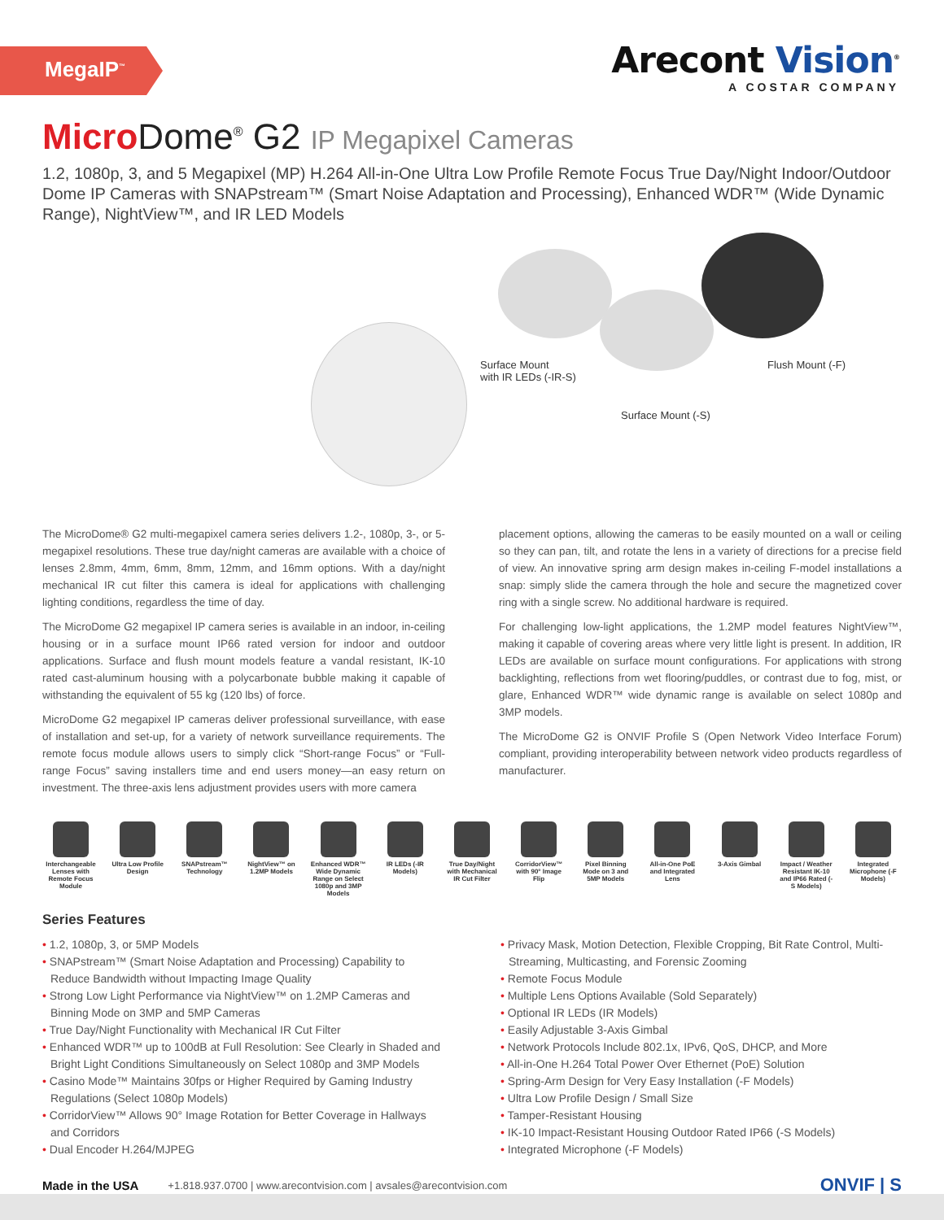MegaIP<sup>™</sup>
Arecont Vision<sup>®</sup>
A COSTAR COMPANY
Micro Dome<sup>®</sup> G2 IP Megapixel Cameras
1.2, 1080p, 3, and 5 Megapixel (MP) H.264 All-in-One Ultra Low Profile Remote Focus True Day/Night Indoor/Outdoor Dome IP Cameras with SNAPstream™ (Smart Noise Adaptation and Processing), Enhanced WDR™ (Wide Dynamic Range), NightView™, and IR LED Models
Surface Mount
with IR LEDs (-IR-S)
Flush Mount (-F)
Surface Mount (-S)
The MicroDome® G2 multi-megapixel camera series delivers 1.2-, 1080p, 3-, or 5-megapixel resolutions. These true day/night cameras are available with a choice of lenses 2.8mm, 4mm, 6mm, 8mm, 12mm, and 16mm options. With a day/night mechanical IR cut filter this camera is ideal for applications with challenging lighting conditions, regardless the time of day.
The MicroDome G2 megapixel IP camera series is available in an indoor, in-ceiling housing or in a surface mount IP66 rated version for indoor and outdoor applications. Surface and flush mount models feature a vandal resistant, IK-10 rated cast-aluminum housing with a polycarbonate bubble making it capable of withstanding the equivalent of 55 kg (120 lbs) of force.
MicroDome G2 megapixel IP cameras deliver professional surveillance, with ease of installation and set-up, for a variety of network surveillance requirements. The remote focus module allows users to simply click “Short-range Focus” or “Full-range Focus” saving installers time and end users money—an easy return on investment. The three-axis lens adjustment provides users with more camera
placement options, allowing the cameras to be easily mounted on a wall or ceiling so they can pan, tilt, and rotate the lens in a variety of directions for a precise field of view. An innovative spring arm design makes in-ceiling F-model installations a snap: simply slide the camera through the hole and secure the magnetized cover ring with a single screw. No additional hardware is required.
For challenging low-light applications, the 1.2MP model features NightView™, making it capable of covering areas where very little light is present. In addition, IR LEDs are available on surface mount configurations. For applications with strong backlighting, reflections from wet flooring/puddles, or contrast due to fog, mist, or glare, Enhanced WDR™ wide dynamic range is available on select 1080p and 3MP models.
The MicroDome G2 is ONVIF Profile S (Open Network Video Interface Forum) compliant, providing interoperability between network video products regardless of manufacturer.
Interchangeable Lenses with Remote Focus Module
Ultra Low Profile Design
SNAPstream™ Technology
NightView™ on 1.2MP Models
Enhanced WDR™ Wide Dynamic Range on Select 1080p and 3MP Models
IR LEDs (-IR Models)
True Day/Night with Mechanical IR Cut Filter
CorridorView™ with 90° Image Flip
Pixel Binning Mode on 3 and 5MP Models
All-in-One PoE and Integrated Lens
3-Axis Gimbal Impact / Weather Resistant IK-10 and IP66 Rated (-S Models)
Integrated Microphone (-F Models)
Series Features
• 1.2, 1080p, 3, or 5MP Models
• SNAPstream™ (Smart Noise Adaptation and Processing) Capability to Reduce Bandwidth without Impacting Image Quality
• Strong Low Light Performance via NightView™ on 1.2MP Cameras and Binning Mode on 3MP and 5MP Cameras
• True Day/Night Functionality with Mechanical IR Cut Filter
• Enhanced WDR™ up to 100dB at Full Resolution: See Clearly in Shaded and Bright Light Conditions Simultaneously on Select 1080p and 3MP Models
• Casino Mode™ Maintains 30fps or Higher Required by Gaming Industry Regulations (Select 1080p Models)
• CorridorView™ Allows 90° Image Rotation for Better Coverage in Hallways and Corridors
• Dual Encoder H.264/MJPEG
• Privacy Mask, Motion Detection, Flexible Cropping, Bit Rate Control, Multi-Streaming, Multicasting, and Forensic Zooming
• Remote Focus Module
• Multiple Lens Options Available (Sold Separately)
• Optional IR LEDs (IR Models)
• Easily Adjustable 3-Axis Gimbal
• Network Protocols Include 802.1x, IPv6, QoS, DHCP, and More
• All-in-One H.264 Total Power Over Ethernet (PoE) Solution
• Spring-Arm Design for Very Easy Installation (-F Models)
• Ultra Low Profile Design / Small Size
• Tamper-Resistant Housing
• IK-10 Impact-Resistant Housing Outdoor Rated IP66 (-S Models)
• Integrated Microphone (-F Models)
Made in the USA +1.818.937.0700 | www.arecontvision.com | avsales@arecontvision.com ONVIF | S